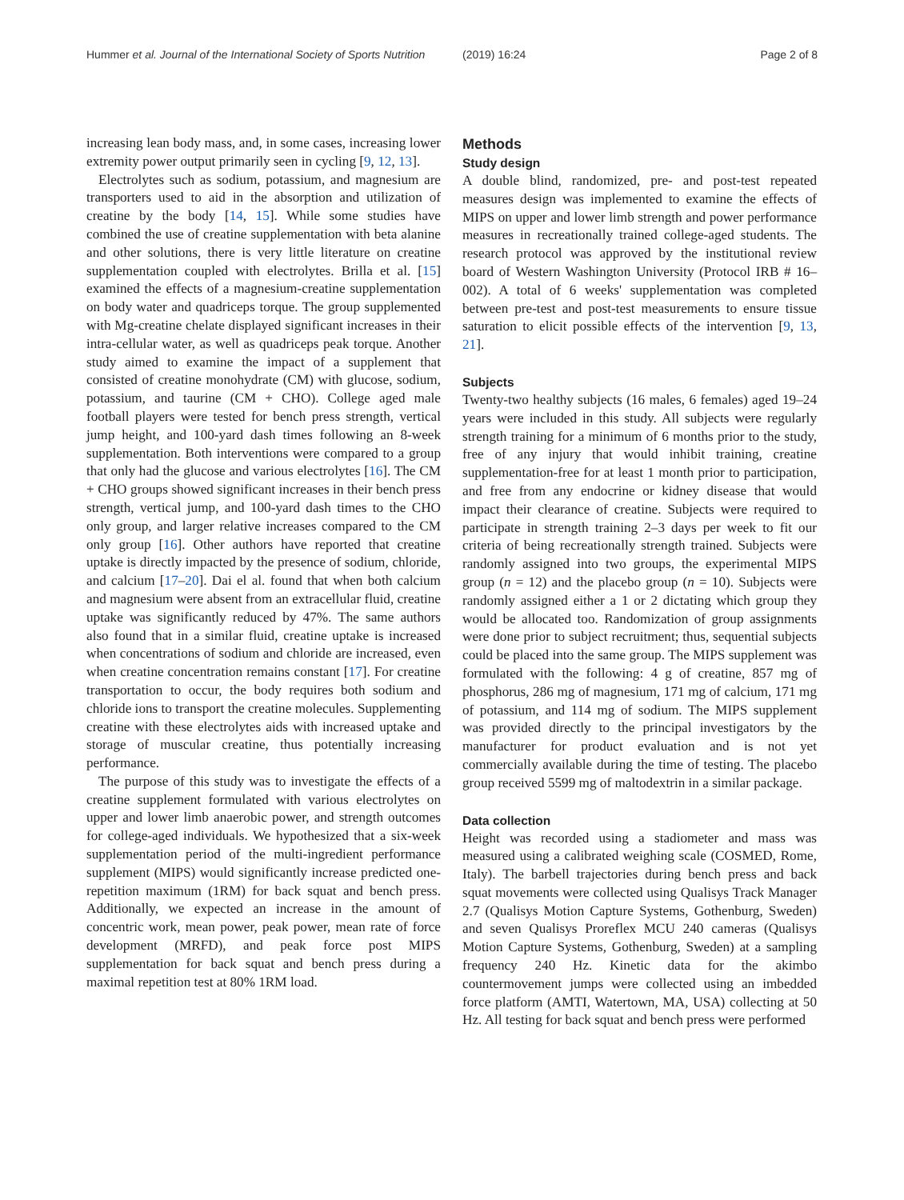Hummer et al. Journal of the International Society of Sports Nutrition (2019) 16:24 Page 2 of 8
increasing lean body mass, and, in some cases, increasing lower extremity power output primarily seen in cycling [9, 12, 13].
Electrolytes such as sodium, potassium, and magnesium are transporters used to aid in the absorption and utilization of creatine by the body [14, 15]. While some studies have combined the use of creatine supplementation with beta alanine and other solutions, there is very little literature on creatine supplementation coupled with electrolytes. Brilla et al. [15] examined the effects of a magnesium-creatine supplementation on body water and quadriceps torque. The group supplemented with Mg-creatine chelate displayed significant increases in their intra-cellular water, as well as quadriceps peak torque. Another study aimed to examine the impact of a supplement that consisted of creatine monohydrate (CM) with glucose, sodium, potassium, and taurine (CM + CHO). College aged male football players were tested for bench press strength, vertical jump height, and 100-yard dash times following an 8-week supplementation. Both interventions were compared to a group that only had the glucose and various electrolytes [16]. The CM + CHO groups showed significant increases in their bench press strength, vertical jump, and 100-yard dash times to the CHO only group, and larger relative increases compared to the CM only group [16]. Other authors have reported that creatine uptake is directly impacted by the presence of sodium, chloride, and calcium [17–20]. Dai el al. found that when both calcium and magnesium were absent from an extracellular fluid, creatine uptake was significantly reduced by 47%. The same authors also found that in a similar fluid, creatine uptake is increased when concentrations of sodium and chloride are increased, even when creatine concentration remains constant [17]. For creatine transportation to occur, the body requires both sodium and chloride ions to transport the creatine molecules. Supplementing creatine with these electrolytes aids with increased uptake and storage of muscular creatine, thus potentially increasing performance.
The purpose of this study was to investigate the effects of a creatine supplement formulated with various electrolytes on upper and lower limb anaerobic power, and strength outcomes for college-aged individuals. We hypothesized that a six-week supplementation period of the multi-ingredient performance supplement (MIPS) would significantly increase predicted one-repetition maximum (1RM) for back squat and bench press. Additionally, we expected an increase in the amount of concentric work, mean power, peak power, mean rate of force development (MRFD), and peak force post MIPS supplementation for back squat and bench press during a maximal repetition test at 80% 1RM load.
Methods
Study design
A double blind, randomized, pre- and post-test repeated measures design was implemented to examine the effects of MIPS on upper and lower limb strength and power performance measures in recreationally trained college-aged students. The research protocol was approved by the institutional review board of Western Washington University (Protocol IRB # 16–002). A total of 6 weeks' supplementation was completed between pre-test and post-test measurements to ensure tissue saturation to elicit possible effects of the intervention [9, 13, 21].
Subjects
Twenty-two healthy subjects (16 males, 6 females) aged 19–24 years were included in this study. All subjects were regularly strength training for a minimum of 6 months prior to the study, free of any injury that would inhibit training, creatine supplementation-free for at least 1 month prior to participation, and free from any endocrine or kidney disease that would impact their clearance of creatine. Subjects were required to participate in strength training 2–3 days per week to fit our criteria of being recreationally strength trained. Subjects were randomly assigned into two groups, the experimental MIPS group (n = 12) and the placebo group (n = 10). Subjects were randomly assigned either a 1 or 2 dictating which group they would be allocated too. Randomization of group assignments were done prior to subject recruitment; thus, sequential subjects could be placed into the same group. The MIPS supplement was formulated with the following: 4 g of creatine, 857 mg of phosphorus, 286 mg of magnesium, 171 mg of calcium, 171 mg of potassium, and 114 mg of sodium. The MIPS supplement was provided directly to the principal investigators by the manufacturer for product evaluation and is not yet commercially available during the time of testing. The placebo group received 5599 mg of maltodextrin in a similar package.
Data collection
Height was recorded using a stadiometer and mass was measured using a calibrated weighing scale (COSMED, Rome, Italy). The barbell trajectories during bench press and back squat movements were collected using Qualisys Track Manager 2.7 (Qualisys Motion Capture Systems, Gothenburg, Sweden) and seven Qualisys Proreflex MCU 240 cameras (Qualisys Motion Capture Systems, Gothenburg, Sweden) at a sampling frequency 240 Hz. Kinetic data for the akimbo countermovement jumps were collected using an imbedded force platform (AMTI, Watertown, MA, USA) collecting at 50 Hz. All testing for back squat and bench press were performed